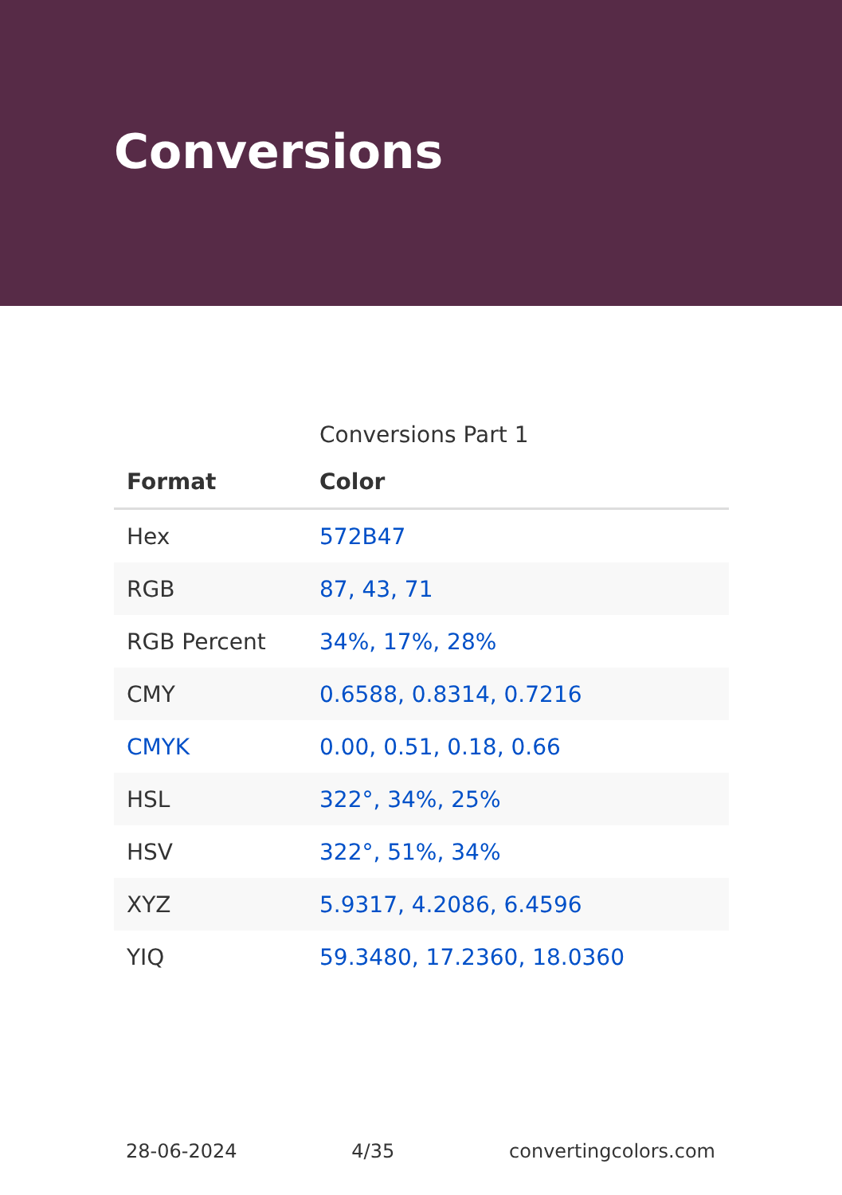Conversions
Conversions Part 1
| Format | Color |
| --- | --- |
| Hex | 572B47 |
| RGB | 87, 43, 71 |
| RGB Percent | 34%, 17%, 28% |
| CMY | 0.6588, 0.8314, 0.7216 |
| CMYK | 0.00, 0.51, 0.18, 0.66 |
| HSL | 322°, 34%, 25% |
| HSV | 322°, 51%, 34% |
| XYZ | 5.9317, 4.2086, 6.4596 |
| YIQ | 59.3480, 17.2360, 18.0360 |
28-06-2024 4/35 convertingcolors.com